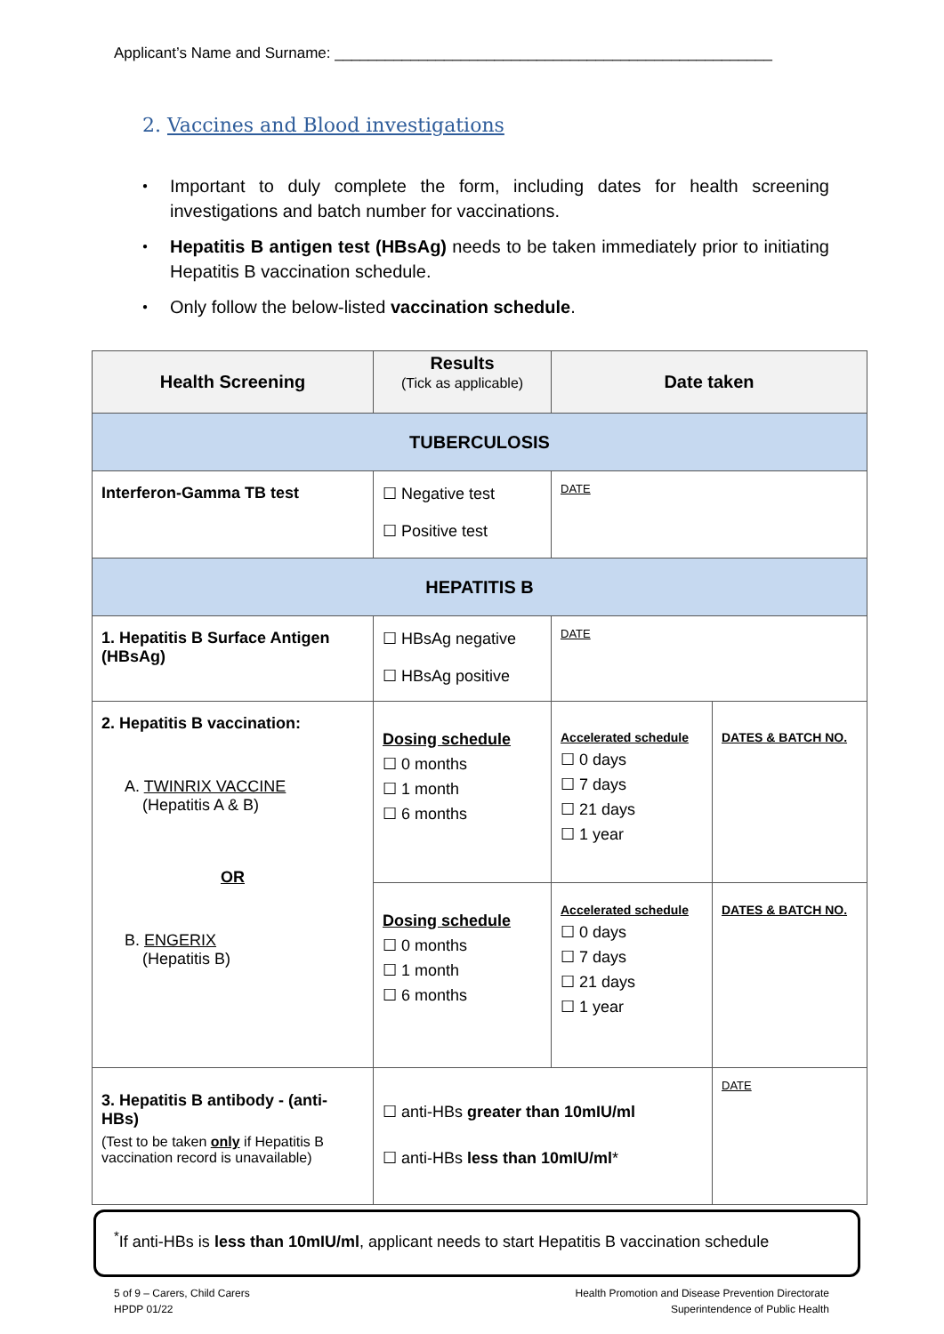Applicant’s Name and Surname: ____________________________________________________
2. Vaccines and Blood investigations
● Important to duly complete the form, including dates for health screening investigations and batch number for vaccinations.
● Hepatitis B antigen test (HBsAg) needs to be taken immediately prior to initiating Hepatitis B vaccination schedule.
● Only follow the below-listed vaccination schedule.
| Health Screening | Results (Tick as applicable) | Date taken | |
| TUBERCULOSIS | | | |
| Interferon-Gamma TB test | ☐ Negative test ☐ Positive test | DATE | |
| HEPATITIS B | | | |
| 1. Hepatitis B Surface Antigen (HBsAg) | ☐ HBsAg negative ☐ HBsAg positive | DATE | |
| 2. Hepatitis B vaccination: A. TWINRIX VACCINE (Hepatitis A & B) OR B. ENGERIX (Hepatitis B) | Dosing schedule ☐ 0 months ☐ 1 month ☐ 6 months | Accelerated schedule ☐ 0 days ☐ 7 days ☐ 21 days ☐ 1 year | DATES & BATCH NO. |
| | Dosing schedule ☐ 0 months ☐ 1 month ☐ 6 months | Accelerated schedule ☐ 0 days ☐ 7 days ☐ 21 days ☐ 1 year | DATES & BATCH NO. |
| 3. Hepatitis B antibody - (anti-HBs) (Test to be taken only if Hepatitis B vaccination record is unavailable) | ☐ anti-HBs greater than 10mIU/ml ☐ anti-HBs less than 10mIU/ml * | | DATE |
<sup>*</sup> If anti-HBs is less than 10mIU/ml, applicant needs to start Hepatitis B vaccination schedule
5 of 9 – Carers, Child Carers
HPDP 01/22
Health Promotion and Disease Prevention Directorate
Superintendence of Public Health